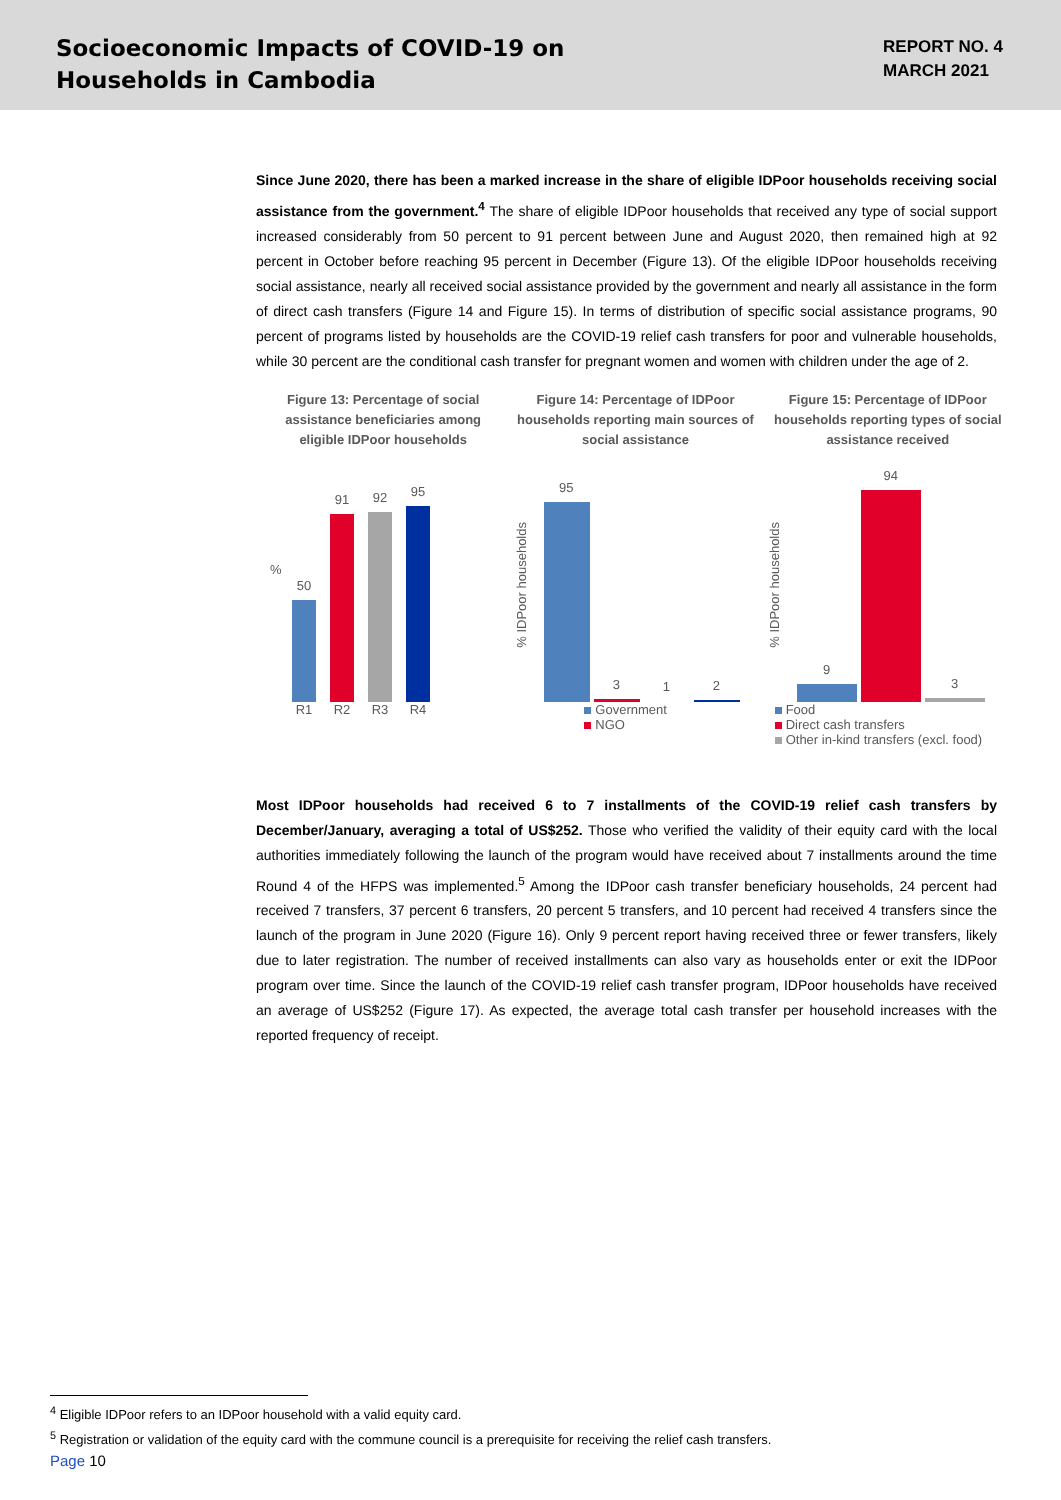Socioeconomic Impacts of COVID-19 on
Households in Cambodia
REPORT NO. 4
MARCH 2021
Since June 2020, there has been a marked increase in the share of eligible IDPoor households receiving social assistance from the government.<sup>4</sup> The share of eligible IDPoor households that received any type of social support increased considerably from 50 percent to 91 percent between June and August 2020, then remained high at 92 percent in October before reaching 95 percent in December (Figure 13). Of the eligible IDPoor households receiving social assistance, nearly all received social assistance provided by the government and nearly all assistance in the form of direct cash transfers (Figure 14 and Figure 15). In terms of distribution of specific social assistance programs, 90 percent of programs listed by households are the COVID-19 relief cash transfers for poor and vulnerable households, while 30 percent are the conditional cash transfer for pregnant women and women with children under the age of 2.
Figure 13: Percentage of social assistance beneficiaries among eligible IDPoor households
%
50
91
92
95
R1 R2 R3 R4
Figure 14: Percentage of IDPoor households reporting main sources of social assistance
% IDPoor households
95
3
1
2
Government
NGO
Figure 15: Percentage of IDPoor households reporting types of social assistance received
% IDPoor households
9
94
3
Food
Direct cash transfers
Other in-kind transfers (excl. food)
Most IDPoor households had received 6 to 7 installments of the COVID-19 relief cash transfers by December/January, averaging a total of US$252. Those who verified the validity of their equity card with the local authorities immediately following the launch of the program would have received about 7 installments around the time Round 4 of the HFPS was implemented.<sup>5</sup> Among the IDPoor cash transfer beneficiary households, 24 percent had received 7 transfers, 37 percent 6 transfers, 20 percent 5 transfers, and 10 percent had received 4 transfers since the launch of the program in June 2020 (Figure 16). Only 9 percent report having received three or fewer transfers, likely due to later registration. The number of received installments can also vary as households enter or exit the IDPoor program over time. Since the launch of the COVID-19 relief cash transfer program, IDPoor households have received an average of US$252 (Figure 17). As expected, the average total cash transfer per household increases with the reported frequency of receipt.
<sup>4</sup> Eligible IDPoor refers to an IDPoor household with a valid equity card.
<sup>5</sup> Registration or validation of the equity card with the commune council is a prerequisite for receiving the relief cash transfers.
Page 10